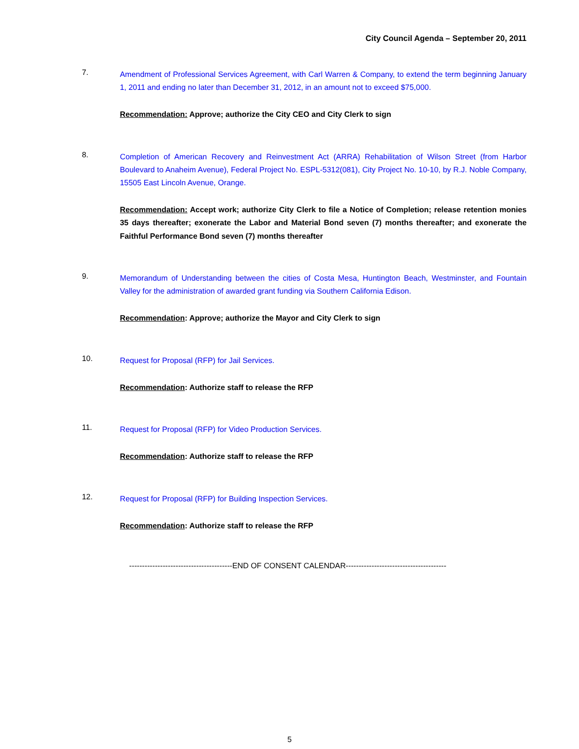City Council Agenda – September 20, 2011
7.
Amendment of Professional Services Agreement, with Carl Warren & Company, to extend the term beginning January 1, 2011 and ending no later than December 31, 2012, in an amount not to exceed $75,000.
Recommendation: Approve; authorize the City CEO and City Clerk to sign
8.
Completion of American Recovery and Reinvestment Act (ARRA) Rehabilitation of Wilson Street (from Harbor Boulevard to Anaheim Avenue), Federal Project No. ESPL-5312(081), City Project No. 10-10, by R.J. Noble Company, 15505 East Lincoln Avenue, Orange.
Recommendation: Accept work; authorize City Clerk to file a Notice of Completion; release retention monies 35 days thereafter; exonerate the Labor and Material Bond seven (7) months thereafter; and exonerate the Faithful Performance Bond seven (7) months thereafter
9.
Memorandum of Understanding between the cities of Costa Mesa, Huntington Beach, Westminster, and Fountain Valley for the administration of awarded grant funding via Southern California Edison.
Recommendation: Approve; authorize the Mayor and City Clerk to sign
10.
Request for Proposal (RFP) for Jail Services.
Recommendation: Authorize staff to release the RFP
11.
Request for Proposal (RFP) for Video Production Services.
Recommendation: Authorize staff to release the RFP
12.
Request for Proposal (RFP) for Building Inspection Services.
Recommendation: Authorize staff to release the RFP
----------------------------------------END OF CONSENT CALENDAR---------------------------------------
5